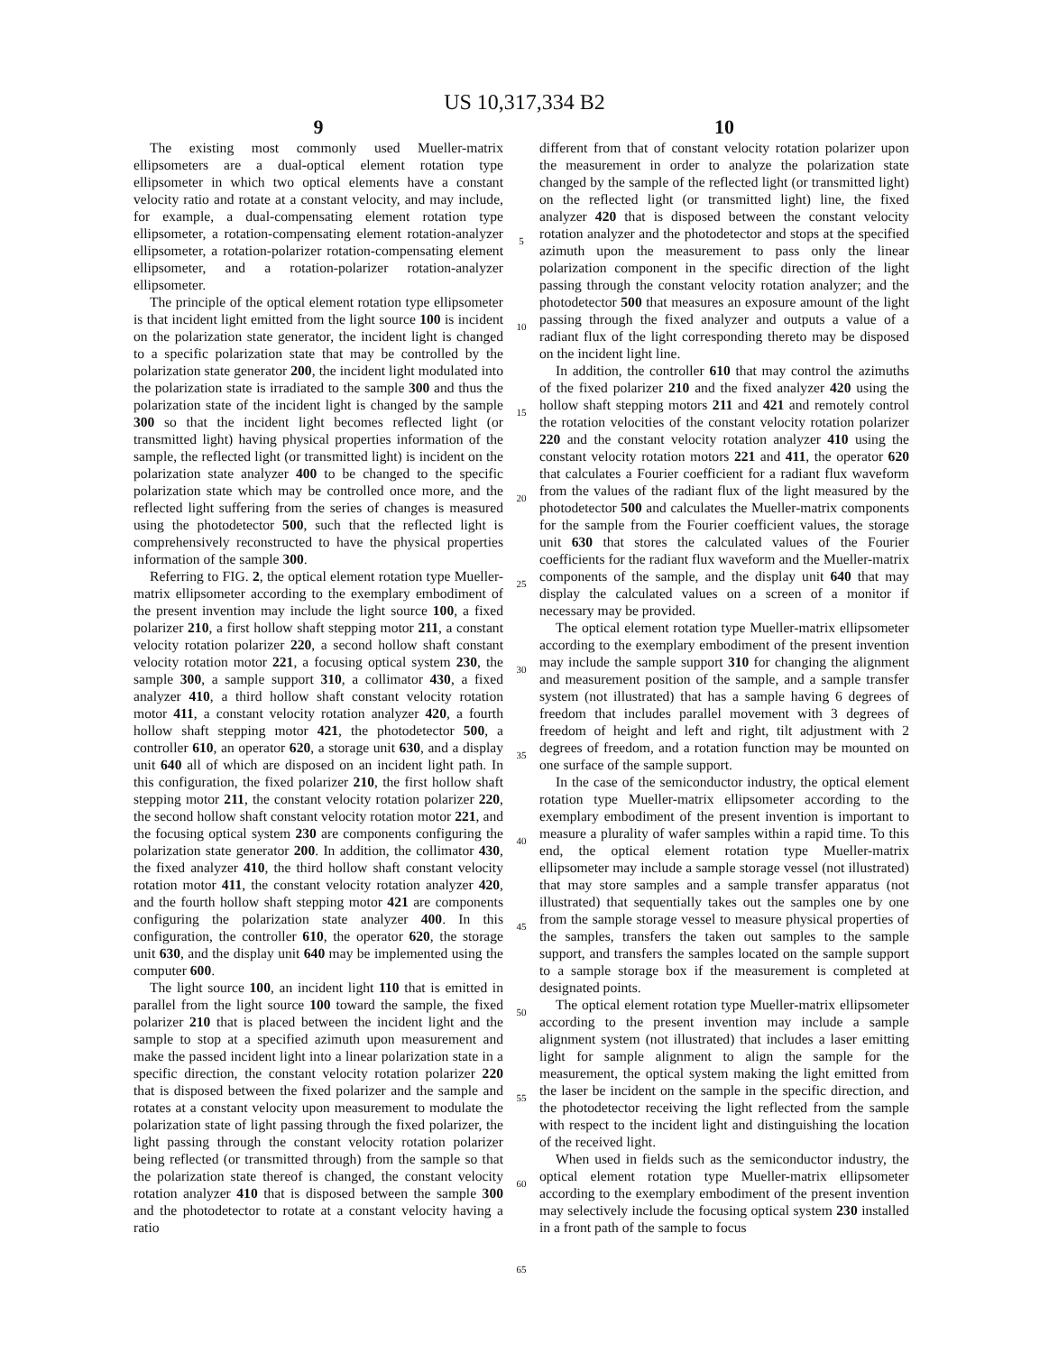US 10,317,334 B2
9
The existing most commonly used Mueller-matrix ellipsometers are a dual-optical element rotation type ellipsometer in which two optical elements have a constant velocity ratio and rotate at a constant velocity, and may include, for example, a dual-compensating element rotation type ellipsometer, a rotation-compensating element rotation-analyzer ellipsometer, a rotation-polarizer rotation-compensating element ellipsometer, and a rotation-polarizer rotation-analyzer ellipsometer.
The principle of the optical element rotation type ellipsometer is that incident light emitted from the light source 100 is incident on the polarization state generator, the incident light is changed to a specific polarization state that may be controlled by the polarization state generator 200, the incident light modulated into the polarization state is irradiated to the sample 300 and thus the polarization state of the incident light is changed by the sample 300 so that the incident light becomes reflected light (or transmitted light) having physical properties information of the sample, the reflected light (or transmitted light) is incident on the polarization state analyzer 400 to be changed to the specific polarization state which may be controlled once more, and the reflected light suffering from the series of changes is measured using the photodetector 500, such that the reflected light is comprehensively reconstructed to have the physical properties information of the sample 300.
Referring to FIG. 2, the optical element rotation type Mueller-matrix ellipsometer according to the exemplary embodiment of the present invention may include the light source 100, a fixed polarizer 210, a first hollow shaft stepping motor 211, a constant velocity rotation polarizer 220, a second hollow shaft constant velocity rotation motor 221, a focusing optical system 230, the sample 300, a sample support 310, a collimator 430, a fixed analyzer 410, a third hollow shaft constant velocity rotation motor 411, a constant velocity rotation analyzer 420, a fourth hollow shaft stepping motor 421, the photodetector 500, a controller 610, an operator 620, a storage unit 630, and a display unit 640 all of which are disposed on an incident light path. In this configuration, the fixed polarizer 210, the first hollow shaft stepping motor 211, the constant velocity rotation polarizer 220, the second hollow shaft constant velocity rotation motor 221, and the focusing optical system 230 are components configuring the polarization state generator 200. In addition, the collimator 430, the fixed analyzer 410, the third hollow shaft constant velocity rotation motor 411, the constant velocity rotation analyzer 420, and the fourth hollow shaft stepping motor 421 are components configuring the polarization state analyzer 400. In this configuration, the controller 610, the operator 620, the storage unit 630, and the display unit 640 may be implemented using the computer 600.
The light source 100, an incident light 110 that is emitted in parallel from the light source 100 toward the sample, the fixed polarizer 210 that is placed between the incident light and the sample to stop at a specified azimuth upon measurement and make the passed incident light into a linear polarization state in a specific direction, the constant velocity rotation polarizer 220 that is disposed between the fixed polarizer and the sample and rotates at a constant velocity upon measurement to modulate the polarization state of light passing through the fixed polarizer, the light passing through the constant velocity rotation polarizer being reflected (or transmitted through) from the sample so that the polarization state thereof is changed, the constant velocity rotation analyzer 410 that is disposed between the sample 300 and the photodetector to rotate at a constant velocity having a ratio
5
10
15
20
25
30
35
40
45
50
55
60
65
10
different from that of constant velocity rotation polarizer upon the measurement in order to analyze the polarization state changed by the sample of the reflected light (or transmitted light) on the reflected light (or transmitted light) line, the fixed analyzer 420 that is disposed between the constant velocity rotation analyzer and the photodetector and stops at the specified azimuth upon the measurement to pass only the linear polarization component in the specific direction of the light passing through the constant velocity rotation analyzer; and the photodetector 500 that measures an exposure amount of the light passing through the fixed analyzer and outputs a value of a radiant flux of the light corresponding thereto may be disposed on the incident light line.
In addition, the controller 610 that may control the azimuths of the fixed polarizer 210 and the fixed analyzer 420 using the hollow shaft stepping motors 211 and 421 and remotely control the rotation velocities of the constant velocity rotation polarizer 220 and the constant velocity rotation analyzer 410 using the constant velocity rotation motors 221 and 411, the operator 620 that calculates a Fourier coefficient for a radiant flux waveform from the values of the radiant flux of the light measured by the photodetector 500 and calculates the Mueller-matrix components for the sample from the Fourier coefficient values, the storage unit 630 that stores the calculated values of the Fourier coefficients for the radiant flux waveform and the Mueller-matrix components of the sample, and the display unit 640 that may display the calculated values on a screen of a monitor if necessary may be provided.
The optical element rotation type Mueller-matrix ellipsometer according to the exemplary embodiment of the present invention may include the sample support 310 for changing the alignment and measurement position of the sample, and a sample transfer system (not illustrated) that has a sample having 6 degrees of freedom that includes parallel movement with 3 degrees of freedom of height and left and right, tilt adjustment with 2 degrees of freedom, and a rotation function may be mounted on one surface of the sample support.
In the case of the semiconductor industry, the optical element rotation type Mueller-matrix ellipsometer according to the exemplary embodiment of the present invention is important to measure a plurality of wafer samples within a rapid time. To this end, the optical element rotation type Mueller-matrix ellipsometer may include a sample storage vessel (not illustrated) that may store samples and a sample transfer apparatus (not illustrated) that sequentially takes out the samples one by one from the sample storage vessel to measure physical properties of the samples, transfers the taken out samples to the sample support, and transfers the samples located on the sample support to a sample storage box if the measurement is completed at designated points.
The optical element rotation type Mueller-matrix ellipsometer according to the present invention may include a sample alignment system (not illustrated) that includes a laser emitting light for sample alignment to align the sample for the measurement, the optical system making the light emitted from the laser be incident on the sample in the specific direction, and the photodetector receiving the light reflected from the sample with respect to the incident light and distinguishing the location of the received light.
When used in fields such as the semiconductor industry, the optical element rotation type Mueller-matrix ellipsometer according to the exemplary embodiment of the present invention may selectively include the focusing optical system 230 installed in a front path of the sample to focus